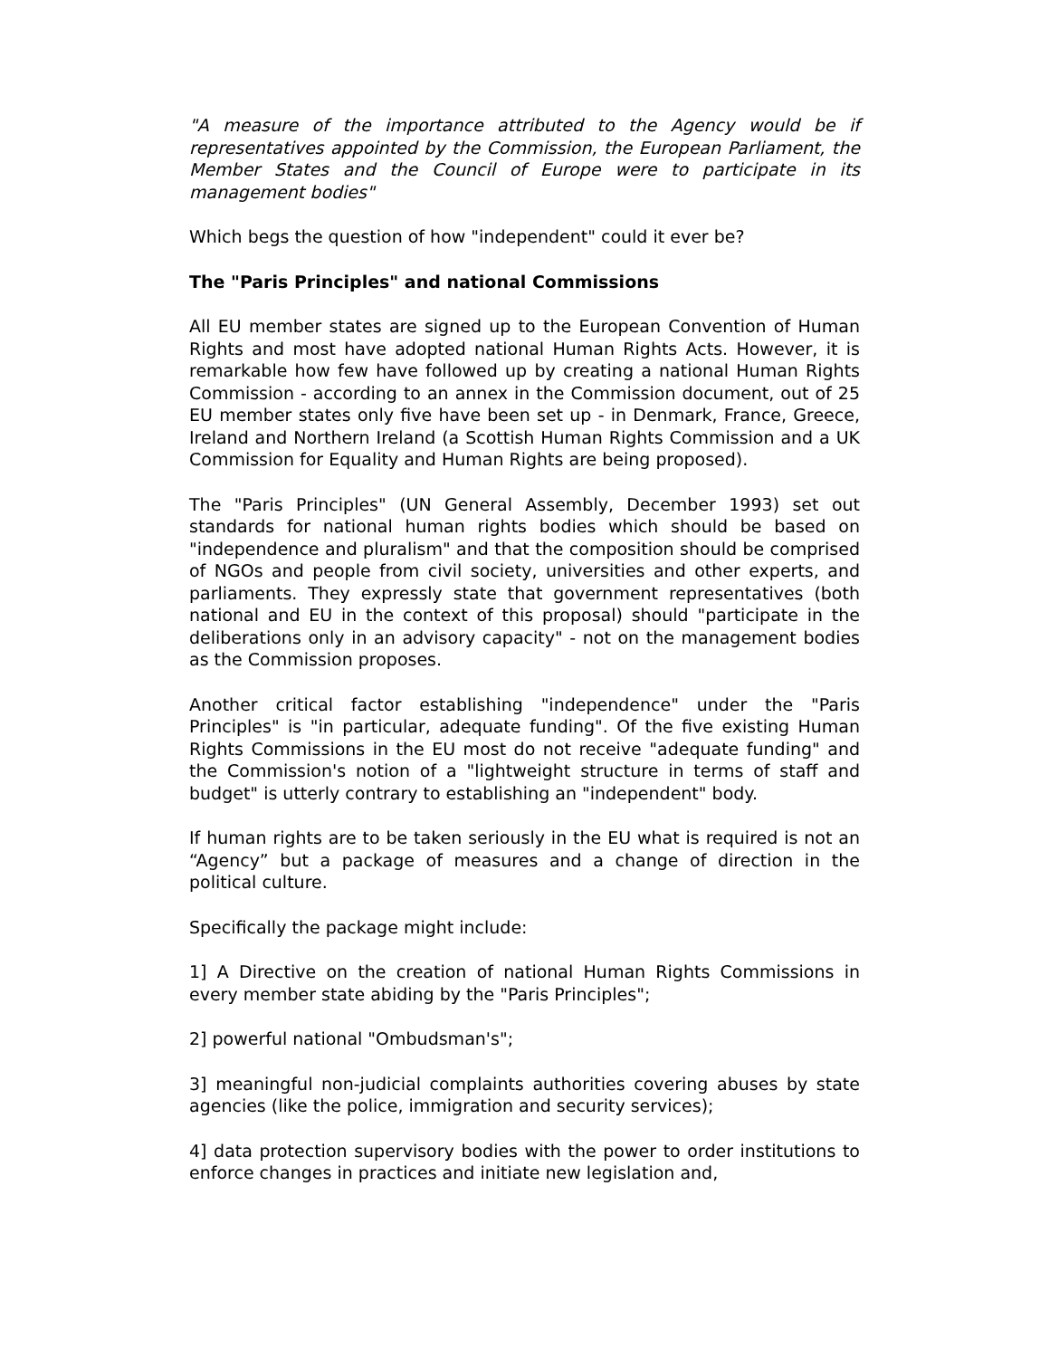"A measure of the importance attributed to the Agency would be if representatives appointed by the Commission, the European Parliament, the Member States and the Council of Europe were to participate in its management bodies"
Which begs the question of how "independent" could it ever be?
The "Paris Principles" and national Commissions
All EU member states are signed up to the European Convention of Human Rights and most have adopted national Human Rights Acts. However, it is remarkable how few have followed up by creating a national Human Rights Commission - according to an annex in the Commission document, out of 25 EU member states only five have been set up - in Denmark, France, Greece, Ireland and Northern Ireland (a Scottish Human Rights Commission and a UK Commission for Equality and Human Rights are being proposed).
The "Paris Principles" (UN General Assembly, December 1993) set out standards for national human rights bodies which should be based on "independence and pluralism" and that the composition should be comprised of NGOs and people from civil society, universities and other experts, and parliaments. They expressly state that government representatives (both national and EU in the context of this proposal) should "participate in the deliberations only in an advisory capacity" - not on the management bodies as the Commission proposes.
Another critical factor establishing "independence" under the "Paris Principles" is "in particular, adequate funding". Of the five existing Human Rights Commissions in the EU most do not receive "adequate funding" and the Commission's notion of a "lightweight structure in terms of staff and budget" is utterly contrary to establishing an "independent" body.
If human rights are to be taken seriously in the EU what is required is not an “Agency” but a package of measures and a change of direction in the political culture.
Specifically the package might include:
1] A Directive on the creation of national Human Rights Commissions in every member state abiding by the "Paris Principles";
2] powerful national "Ombudsman's";
3] meaningful non-judicial complaints authorities covering abuses by state agencies (like the police, immigration and security services);
4] data protection supervisory bodies with the power to order institutions to enforce changes in practices and initiate new legislation and,